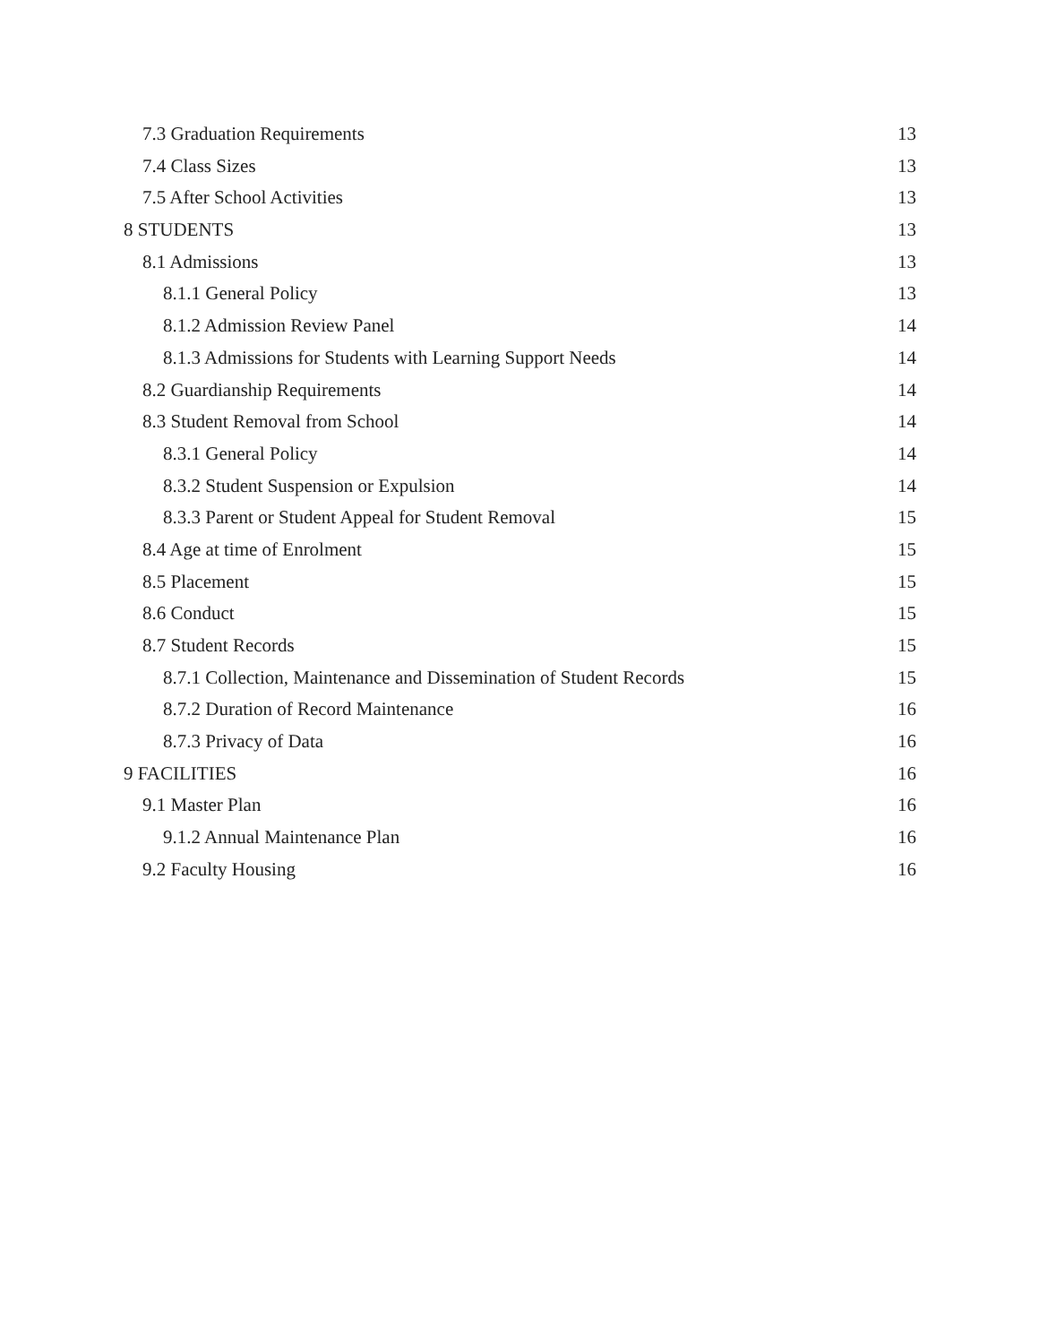7.3 Graduation Requirements 13
7.4 Class Sizes 13
7.5 After School Activities 13
8 STUDENTS 13
8.1 Admissions 13
8.1.1 General Policy 13
8.1.2 Admission Review Panel 14
8.1.3 Admissions for Students with Learning Support Needs 14
8.2 Guardianship Requirements 14
8.3 Student Removal from School 14
8.3.1 General Policy 14
8.3.2 Student Suspension or Expulsion 14
8.3.3 Parent or Student Appeal for Student Removal 15
8.4 Age at time of Enrolment 15
8.5 Placement 15
8.6 Conduct 15
8.7 Student Records 15
8.7.1 Collection, Maintenance and Dissemination of Student Records 15
8.7.2 Duration of Record Maintenance 16
8.7.3 Privacy of Data 16
9 FACILITIES 16
9.1 Master Plan 16
9.1.2 Annual Maintenance Plan 16
9.2 Faculty Housing 16